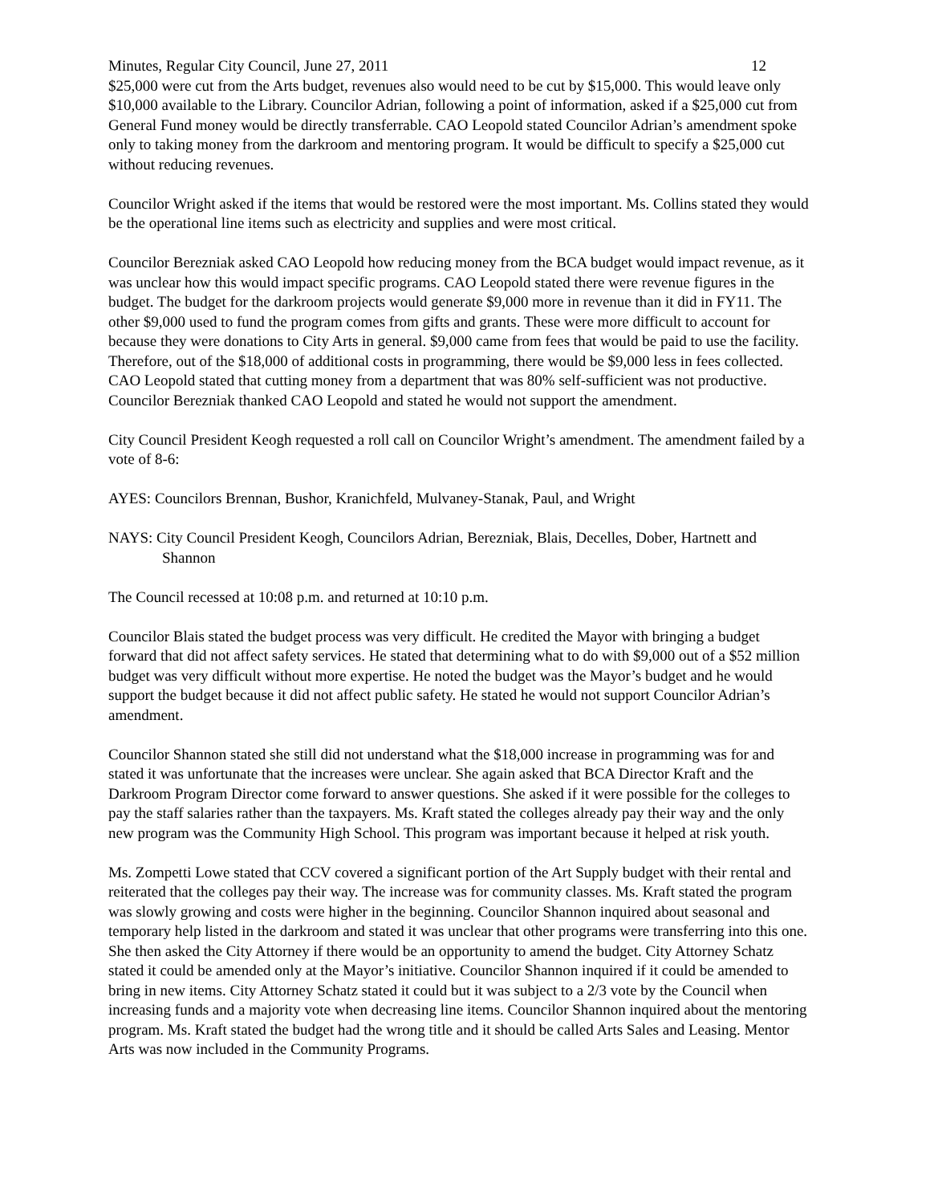Minutes, Regular City Council, June 27, 2011 12
$25,000 were cut from the Arts budget, revenues also would need to be cut by $15,000. This would leave only $10,000 available to the Library. Councilor Adrian, following a point of information, asked if a $25,000 cut from General Fund money would be directly transferrable. CAO Leopold stated Councilor Adrian’s amendment spoke only to taking money from the darkroom and mentoring program. It would be difficult to specify a $25,000 cut without reducing revenues.
Councilor Wright asked if the items that would be restored were the most important. Ms. Collins stated they would be the operational line items such as electricity and supplies and were most critical.
Councilor Berezniak asked CAO Leopold how reducing money from the BCA budget would impact revenue, as it was unclear how this would impact specific programs. CAO Leopold stated there were revenue figures in the budget. The budget for the darkroom projects would generate $9,000 more in revenue than it did in FY11. The other $9,000 used to fund the program comes from gifts and grants. These were more difficult to account for because they were donations to City Arts in general. $9,000 came from fees that would be paid to use the facility. Therefore, out of the $18,000 of additional costs in programming, there would be $9,000 less in fees collected. CAO Leopold stated that cutting money from a department that was 80% self-sufficient was not productive. Councilor Berezniak thanked CAO Leopold and stated he would not support the amendment.
City Council President Keogh requested a roll call on Councilor Wright’s amendment. The amendment failed by a vote of 8-6:
AYES: Councilors Brennan, Bushor, Kranichfeld, Mulvaney-Stanak, Paul, and Wright
NAYS: City Council President Keogh, Councilors Adrian, Berezniak, Blais, Decelles, Dober, Hartnett and Shannon
The Council recessed at 10:08 p.m. and returned at 10:10 p.m.
Councilor Blais stated the budget process was very difficult. He credited the Mayor with bringing a budget forward that did not affect safety services. He stated that determining what to do with $9,000 out of a $52 million budget was very difficult without more expertise. He noted the budget was the Mayor’s budget and he would support the budget because it did not affect public safety. He stated he would not support Councilor Adrian’s amendment.
Councilor Shannon stated she still did not understand what the $18,000 increase in programming was for and stated it was unfortunate that the increases were unclear. She again asked that BCA Director Kraft and the Darkroom Program Director come forward to answer questions. She asked if it were possible for the colleges to pay the staff salaries rather than the taxpayers. Ms. Kraft stated the colleges already pay their way and the only new program was the Community High School. This program was important because it helped at risk youth.
Ms. Zompetti Lowe stated that CCV covered a significant portion of the Art Supply budget with their rental and reiterated that the colleges pay their way. The increase was for community classes. Ms. Kraft stated the program was slowly growing and costs were higher in the beginning. Councilor Shannon inquired about seasonal and temporary help listed in the darkroom and stated it was unclear that other programs were transferring into this one. She then asked the City Attorney if there would be an opportunity to amend the budget. City Attorney Schatz stated it could be amended only at the Mayor’s initiative. Councilor Shannon inquired if it could be amended to bring in new items. City Attorney Schatz stated it could but it was subject to a 2/3 vote by the Council when increasing funds and a majority vote when decreasing line items. Councilor Shannon inquired about the mentoring program. Ms. Kraft stated the budget had the wrong title and it should be called Arts Sales and Leasing. Mentor Arts was now included in the Community Programs.